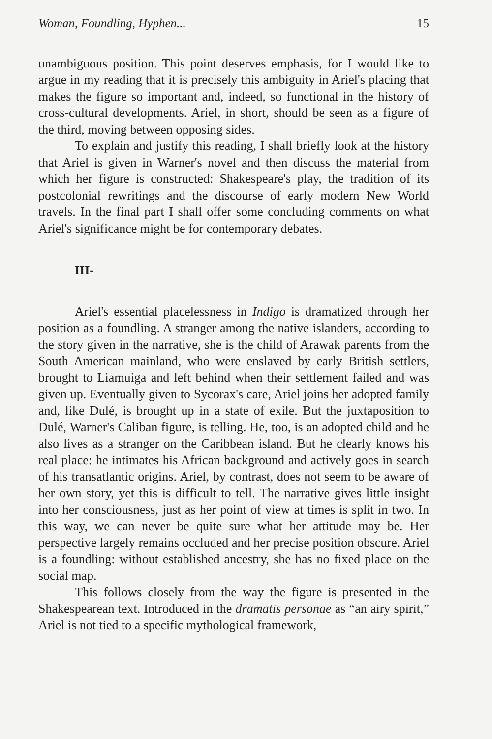Woman, Foundling, Hyphen... 15
unambiguous position. This point deserves emphasis, for I would like to argue in my reading that it is precisely this ambiguity in Ariel's placing that makes the figure so important and, indeed, so functional in the history of cross-cultural developments. Ariel, in short, should be seen as a figure of the third, moving between opposing sides.
To explain and justify this reading, I shall briefly look at the history that Ariel is given in Warner's novel and then discuss the material from which her figure is constructed: Shakespeare's play, the tradition of its postcolonial rewritings and the discourse of early modern New World travels. In the final part I shall offer some concluding comments on what Ariel's significance might be for contemporary debates.
III-
Ariel's essential placelessness in Indigo is dramatized through her position as a foundling. A stranger among the native islanders, according to the story given in the narrative, she is the child of Arawak parents from the South American mainland, who were enslaved by early British settlers, brought to Liamuiga and left behind when their settlement failed and was given up. Eventually given to Sycorax's care, Ariel joins her adopted family and, like Dulé, is brought up in a state of exile. But the juxtaposition to Dulé, Warner's Caliban figure, is telling. He, too, is an adopted child and he also lives as a stranger on the Caribbean island. But he clearly knows his real place: he intimates his African background and actively goes in search of his transatlantic origins. Ariel, by contrast, does not seem to be aware of her own story, yet this is difficult to tell. The narrative gives little insight into her consciousness, just as her point of view at times is split in two. In this way, we can never be quite sure what her attitude may be. Her perspective largely remains occluded and her precise position obscure. Ariel is a foundling: without established ancestry, she has no fixed place on the social map.
This follows closely from the way the figure is presented in the Shakespearean text. Introduced in the dramatis personae as “an airy spirit,” Ariel is not tied to a specific mythological framework,